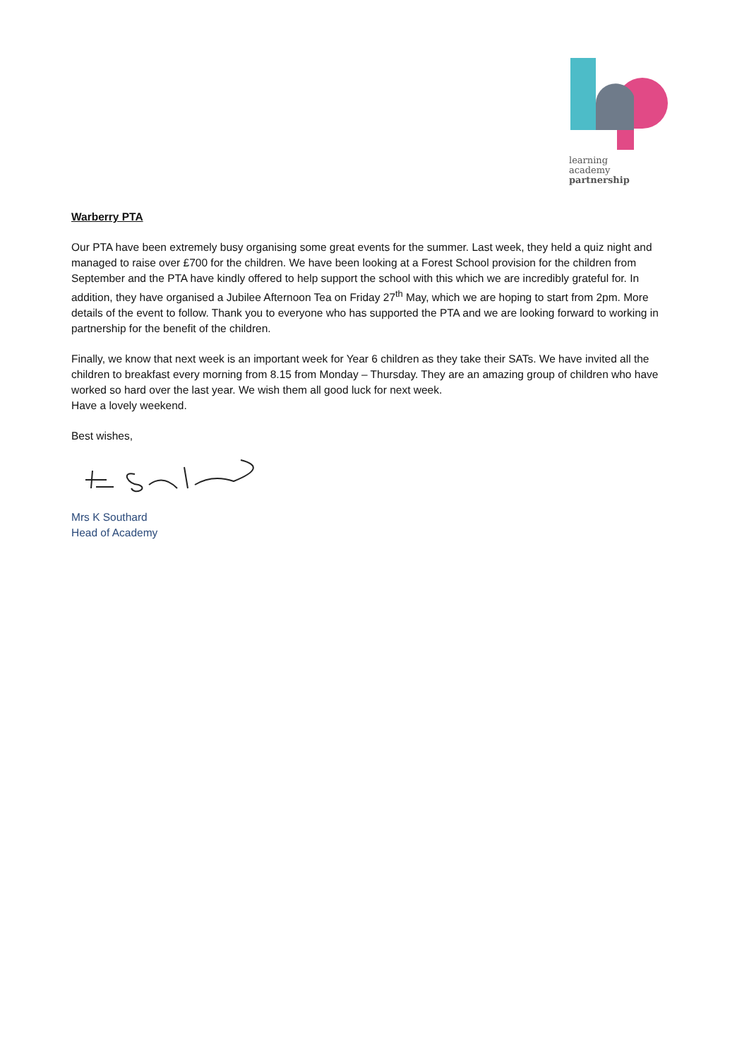learning
academy
partnership
Warberry PTA
Our PTA have been extremely busy organising some great events for the summer. Last week, they held a quiz night and managed to raise over £700 for the children. We have been looking at a Forest School provision for the children from September and the PTA have kindly offered to help support the school with this which we are incredibly grateful for. In addition, they have organised a Jubilee Afternoon Tea on Friday 27<sup>th</sup> May, which we are hoping to start from 2pm. More details of the event to follow. Thank you to everyone who has supported the PTA and we are looking forward to working in partnership for the benefit of the children.
Finally, we know that next week is an important week for Year 6 children as they take their SATs. We have invited all the children to breakfast every morning from 8.15 from Monday – Thursday. They are an amazing group of children who have worked so hard over the last year. We wish them all good luck for next week.
Have a lovely weekend.
Best wishes,
Mrs K Southard
Head of Academy